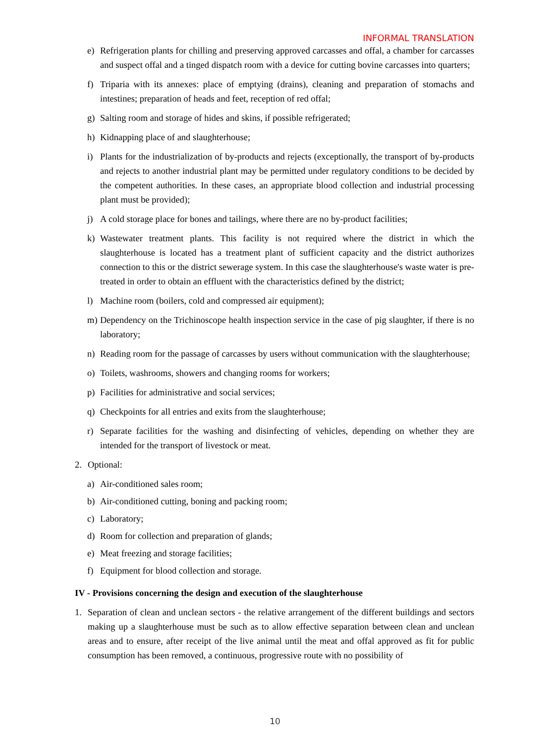INFORMAL TRANSLATION
e) Refrigeration plants for chilling and preserving approved carcasses and offal, a chamber for carcasses and suspect offal and a tinged dispatch room with a device for cutting bovine carcasses into quarters;
f) Triparia with its annexes: place of emptying (drains), cleaning and preparation of stomachs and intestines; preparation of heads and feet, reception of red offal;
g) Salting room and storage of hides and skins, if possible refrigerated;
h) Kidnapping place of and slaughterhouse;
i) Plants for the industrialization of by-products and rejects (exceptionally, the transport of by-products and rejects to another industrial plant may be permitted under regulatory conditions to be decided by the competent authorities. In these cases, an appropriate blood collection and industrial processing plant must be provided);
j) A cold storage place for bones and tailings, where there are no by-product facilities;
k) Wastewater treatment plants. This facility is not required where the district in which the slaughterhouse is located has a treatment plant of sufficient capacity and the district authorizes connection to this or the district sewerage system. In this case the slaughterhouse's waste water is pre-treated in order to obtain an effluent with the characteristics defined by the district;
l) Machine room (boilers, cold and compressed air equipment);
m) Dependency on the Trichinoscope health inspection service in the case of pig slaughter, if there is no laboratory;
n) Reading room for the passage of carcasses by users without communication with the slaughterhouse;
o) Toilets, washrooms, showers and changing rooms for workers;
p) Facilities for administrative and social services;
q) Checkpoints for all entries and exits from the slaughterhouse;
r) Separate facilities for the washing and disinfecting of vehicles, depending on whether they are intended for the transport of livestock or meat.
2. Optional:
a) Air-conditioned sales room;
b) Air-conditioned cutting, boning and packing room;
c) Laboratory;
d) Room for collection and preparation of glands;
e) Meat freezing and storage facilities;
f) Equipment for blood collection and storage.
IV - Provisions concerning the design and execution of the slaughterhouse
1. Separation of clean and unclean sectors - the relative arrangement of the different buildings and sectors making up a slaughterhouse must be such as to allow effective separation between clean and unclean areas and to ensure, after receipt of the live animal until the meat and offal approved as fit for public consumption has been removed, a continuous, progressive route with no possibility of
10